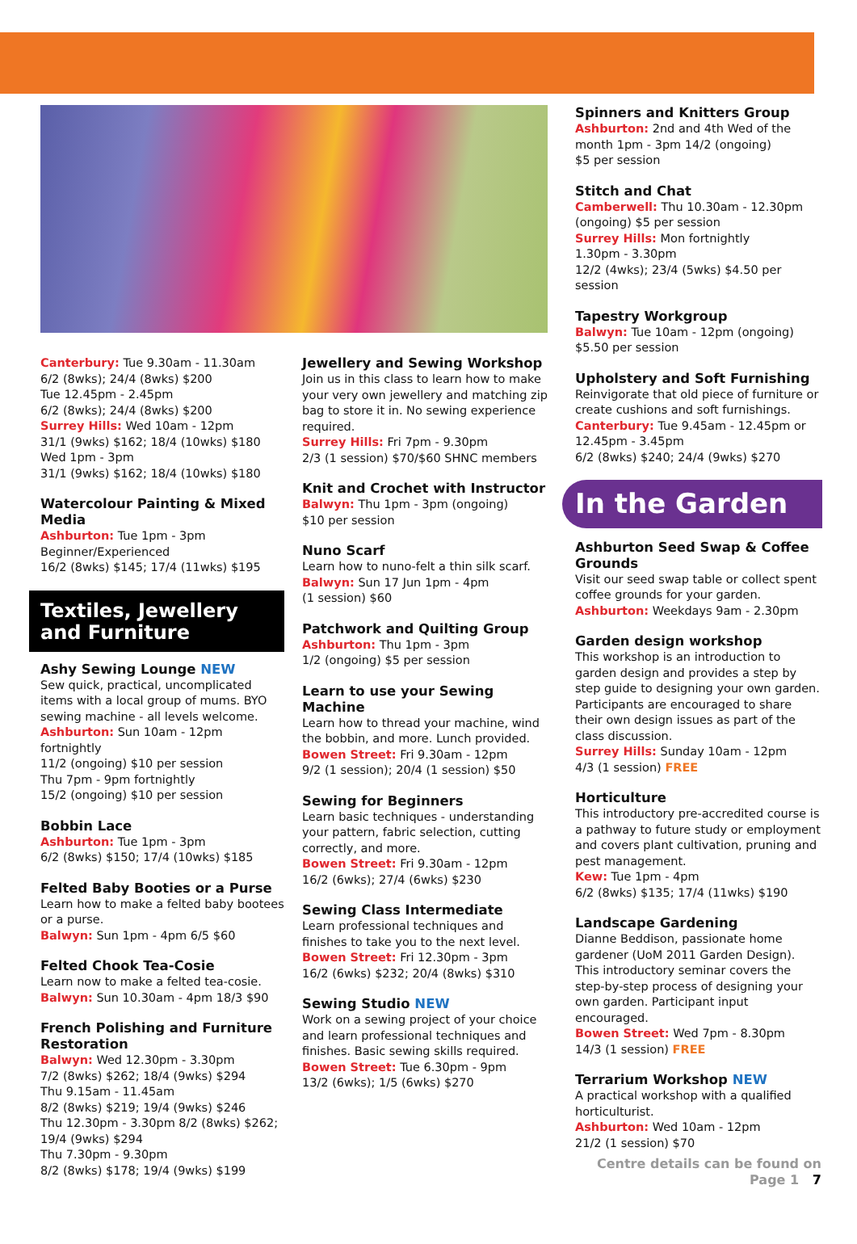Canterbury: Tue 9.30am - 11.30am
6/2 (8wks); 24/4 (8wks) $200
Tue 12.45pm - 2.45pm
6/2 (8wks); 24/4 (8wks) $200
Surrey Hills: Wed 10am - 12pm
31/1 (9wks) $162; 18/4 (10wks) $180
Wed 1pm - 3pm
31/1 (9wks) $162; 18/4 (10wks) $180
Watercolour Painting & Mixed Media
Ashburton: Tue 1pm - 3pm
Beginner/Experienced
16/2 (8wks) $145; 17/4 (11wks) $195
Textiles, Jewellery and Furniture
Ashy Sewing Lounge NEW
Sew quick, practical, uncomplicated items with a local group of mums. BYO sewing machine - all levels welcome.
Ashburton: Sun 10am - 12pm fortnightly
11/2 (ongoing) $10 per session
Thu 7pm - 9pm fortnightly
15/2 (ongoing) $10 per session
Bobbin Lace
Ashburton: Tue 1pm - 3pm
6/2 (8wks) $150; 17/4 (10wks) $185
Felted Baby Booties or a Purse
Learn how to make a felted baby bootees or a purse.
Balwyn: Sun 1pm - 4pm 6/5 $60
Felted Chook Tea-Cosie
Learn now to make a felted tea-cosie.
Balwyn: Sun 10.30am - 4pm 18/3 $90
French Polishing and Furniture Restoration
Balwyn: Wed 12.30pm - 3.30pm
7/2 (8wks) $262; 18/4 (9wks) $294
Thu 9.15am - 11.45am
8/2 (8wks) $219; 19/4 (9wks) $246
Thu 12.30pm - 3.30pm 8/2 (8wks) $262; 19/4 (9wks) $294
Thu 7.30pm - 9.30pm
8/2 (8wks) $178; 19/4 (9wks) $199
Jewellery and Sewing Workshop
Join us in this class to learn how to make your very own jewellery and matching zip bag to store it in. No sewing experience required.
Surrey Hills: Fri 7pm - 9.30pm
2/3 (1 session) $70/$60 SHNC members
Knit and Crochet with Instructor
Balwyn: Thu 1pm - 3pm (ongoing)
$10 per session
Nuno Scarf
Learn how to nuno-felt a thin silk scarf.
Balwyn: Sun 17 Jun 1pm - 4pm
(1 session) $60
Patchwork and Quilting Group
Ashburton: Thu 1pm - 3pm
1/2 (ongoing) $5 per session
Learn to use your Sewing Machine
Learn how to thread your machine, wind the bobbin, and more. Lunch provided.
Bowen Street: Fri 9.30am - 12pm
9/2 (1 session); 20/4 (1 session) $50
Sewing for Beginners
Learn basic techniques - understanding your pattern, fabric selection, cutting correctly, and more.
Bowen Street: Fri 9.30am - 12pm
16/2 (6wks); 27/4 (6wks) $230
Sewing Class Intermediate
Learn professional techniques and finishes to take you to the next level.
Bowen Street: Fri 12.30pm - 3pm
16/2 (6wks) $232; 20/4 (8wks) $310
Sewing Studio NEW
Work on a sewing project of your choice and learn professional techniques and finishes. Basic sewing skills required.
Bowen Street: Tue 6.30pm - 9pm
13/2 (6wks); 1/5 (6wks) $270
Spinners and Knitters Group
Ashburton: 2nd and 4th Wed of the month 1pm - 3pm 14/2 (ongoing)
$5 per session
Stitch and Chat
Camberwell: Thu 10.30am - 12.30pm (ongoing) $5 per session
Surrey Hills: Mon fortnightly
1.30pm - 3.30pm
12/2 (4wks); 23/4 (5wks) $4.50 per session
Tapestry Workgroup
Balwyn: Tue 10am - 12pm (ongoing)
$5.50 per session
Upholstery and Soft Furnishing
Reinvigorate that old piece of furniture or create cushions and soft furnishings.
Canterbury: Tue 9.45am - 12.45pm or 12.45pm - 3.45pm
6/2 (8wks) $240; 24/4 (9wks) $270
In the Garden
Ashburton Seed Swap & Coffee Grounds
Visit our seed swap table or collect spent coffee grounds for your garden.
Ashburton: Weekdays 9am - 2.30pm
Garden design workshop
This workshop is an introduction to garden design and provides a step by step guide to designing your own garden. Participants are encouraged to share their own design issues as part of the class discussion.
Surrey Hills: Sunday 10am - 12pm
4/3 (1 session) FREE
Horticulture
This introductory pre-accredited course is a pathway to future study or employment and covers plant cultivation, pruning and pest management.
Kew: Tue 1pm - 4pm
6/2 (8wks) $135; 17/4 (11wks) $190
Landscape Gardening
Dianne Beddison, passionate home gardener (UoM 2011 Garden Design). This introductory seminar covers the step-by-step process of designing your own garden. Participant input encouraged.
Bowen Street: Wed 7pm - 8.30pm
14/3 (1 session) FREE
Terrarium Workshop NEW
A practical workshop with a qualified horticulturist.
Ashburton: Wed 10am - 12pm
21/2 (1 session) $70
Centre details can be found on Page 1 7